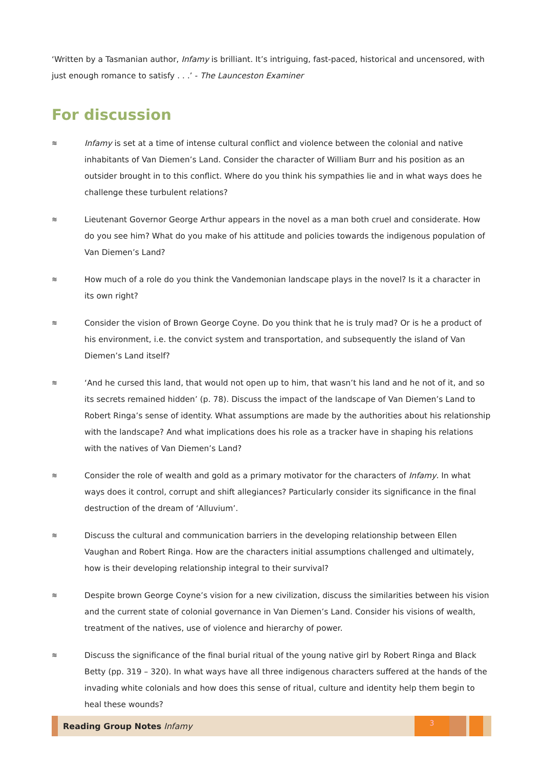‘Written by a Tasmanian author, Infamy is brilliant. It’s intriguing, fast-paced, historical and uncensored, with just enough romance to satisfy . . .’ - The Launceston Examiner
For discussion
≋
Infamy is set at a time of intense cultural conflict and violence between the colonial and native inhabitants of Van Diemen’s Land. Consider the character of William Burr and his position as an outsider brought in to this conflict. Where do you think his sympathies lie and in what ways does he challenge these turbulent relations?
≋
Lieutenant Governor George Arthur appears in the novel as a man both cruel and considerate. How do you see him? What do you make of his attitude and policies towards the indigenous population of Van Diemen’s Land?
≋
How much of a role do you think the Vandemonian landscape plays in the novel? Is it a character in its own right?
≋
Consider the vision of Brown George Coyne. Do you think that he is truly mad? Or is he a product of his environment, i.e. the convict system and transportation, and subsequently the island of Van Diemen’s Land itself?
≋
‘And he cursed this land, that would not open up to him, that wasn’t his land and he not of it, and so its secrets remained hidden’ (p. 78). Discuss the impact of the landscape of Van Diemen’s Land to Robert Ringa’s sense of identity. What assumptions are made by the authorities about his relationship with the landscape? And what implications does his role as a tracker have in shaping his relations with the natives of Van Diemen’s Land?
≋
Consider the role of wealth and gold as a primary motivator for the characters of Infamy. In what ways does it control, corrupt and shift allegiances? Particularly consider its significance in the final destruction of the dream of ‘Alluvium’.
≋
Discuss the cultural and communication barriers in the developing relationship between Ellen Vaughan and Robert Ringa. How are the characters initial assumptions challenged and ultimately, how is their developing relationship integral to their survival?
≋
Despite brown George Coyne’s vision for a new civilization, discuss the similarities between his vision and the current state of colonial governance in Van Diemen’s Land. Consider his visions of wealth, treatment of the natives, use of violence and hierarchy of power.
≋
Discuss the significance of the final burial ritual of the young native girl by Robert Ringa and Black Betty (pp. 319 – 320). In what ways have all three indigenous characters suffered at the hands of the invading white colonials and how does this sense of ritual, culture and identity help them begin to heal these wounds?
Reading Group Notes Infamy
3